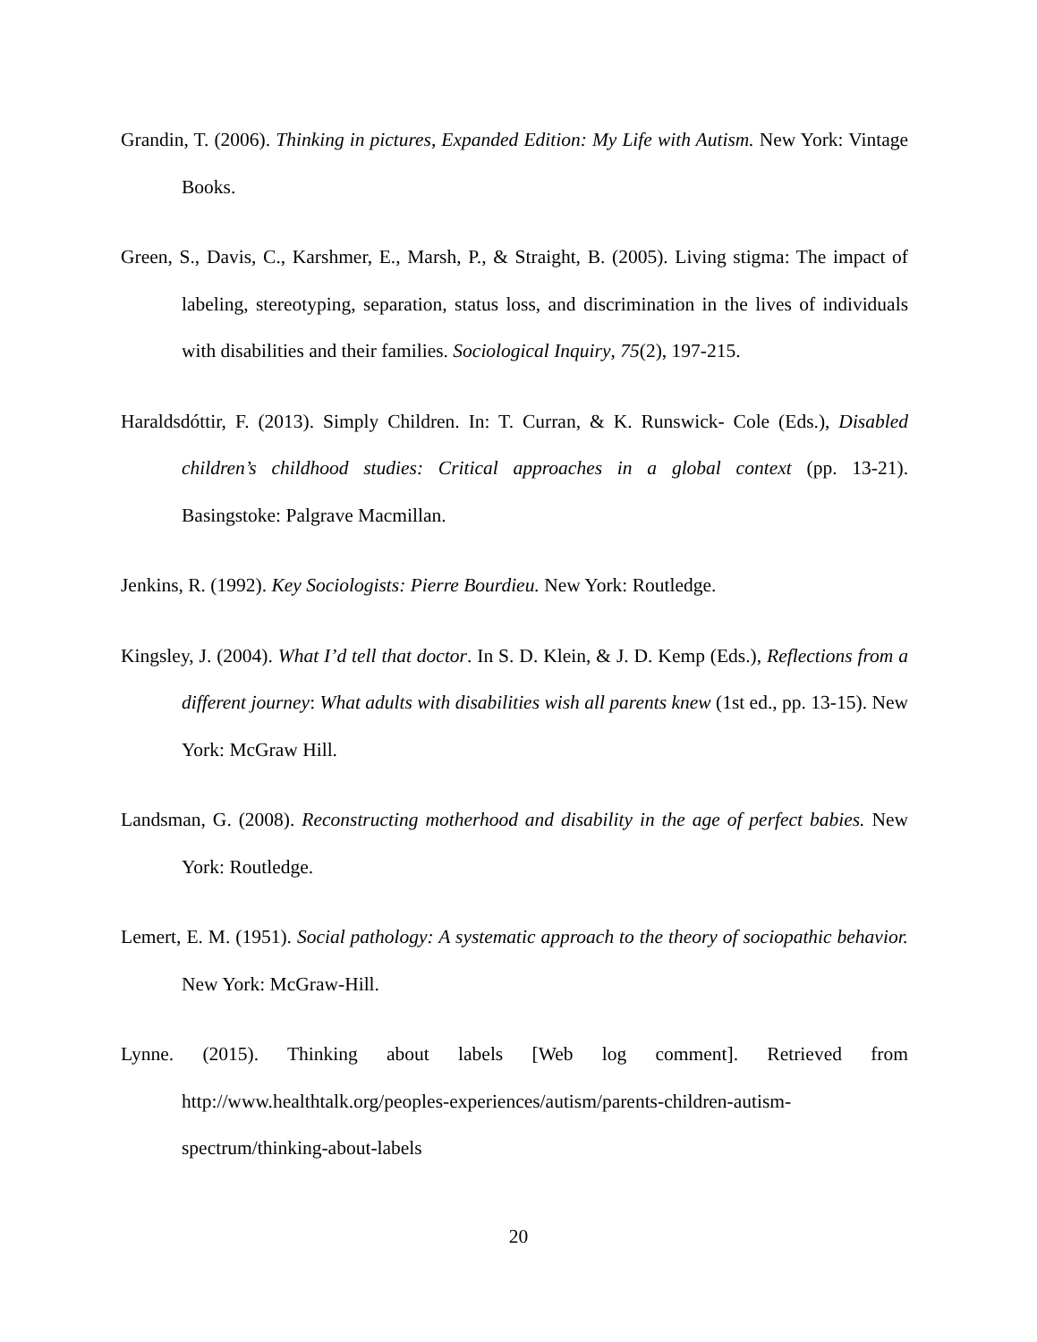Grandin, T. (2006). Thinking in pictures, Expanded Edition: My Life with Autism. New York: Vintage Books.
Green, S., Davis, C., Karshmer, E., Marsh, P., & Straight, B. (2005). Living stigma: The impact of labeling, stereotyping, separation, status loss, and discrimination in the lives of individuals with disabilities and their families. Sociological Inquiry, 75(2), 197-215.
Haraldsdóttir, F. (2013). Simply Children. In: T. Curran, & K. Runswick- Cole (Eds.), Disabled children’s childhood studies: Critical approaches in a global context (pp. 13-21). Basingstoke: Palgrave Macmillan.
Jenkins, R. (1992). Key Sociologists: Pierre Bourdieu. New York: Routledge.
Kingsley, J. (2004). What I’d tell that doctor. In S. D. Klein, & J. D. Kemp (Eds.), Reflections from a different journey: What adults with disabilities wish all parents knew (1st ed., pp. 13-15). New York: McGraw Hill.
Landsman, G. (2008). Reconstructing motherhood and disability in the age of perfect babies. New York: Routledge.
Lemert, E. M. (1951). Social pathology: A systematic approach to the theory of sociopathic behavior. New York: McGraw-Hill.
Lynne. (2015). Thinking about labels [Web log comment]. Retrieved from http://www.healthtalk.org/peoples-experiences/autism/parents-children-autism-spectrum/thinking-about-labels
20